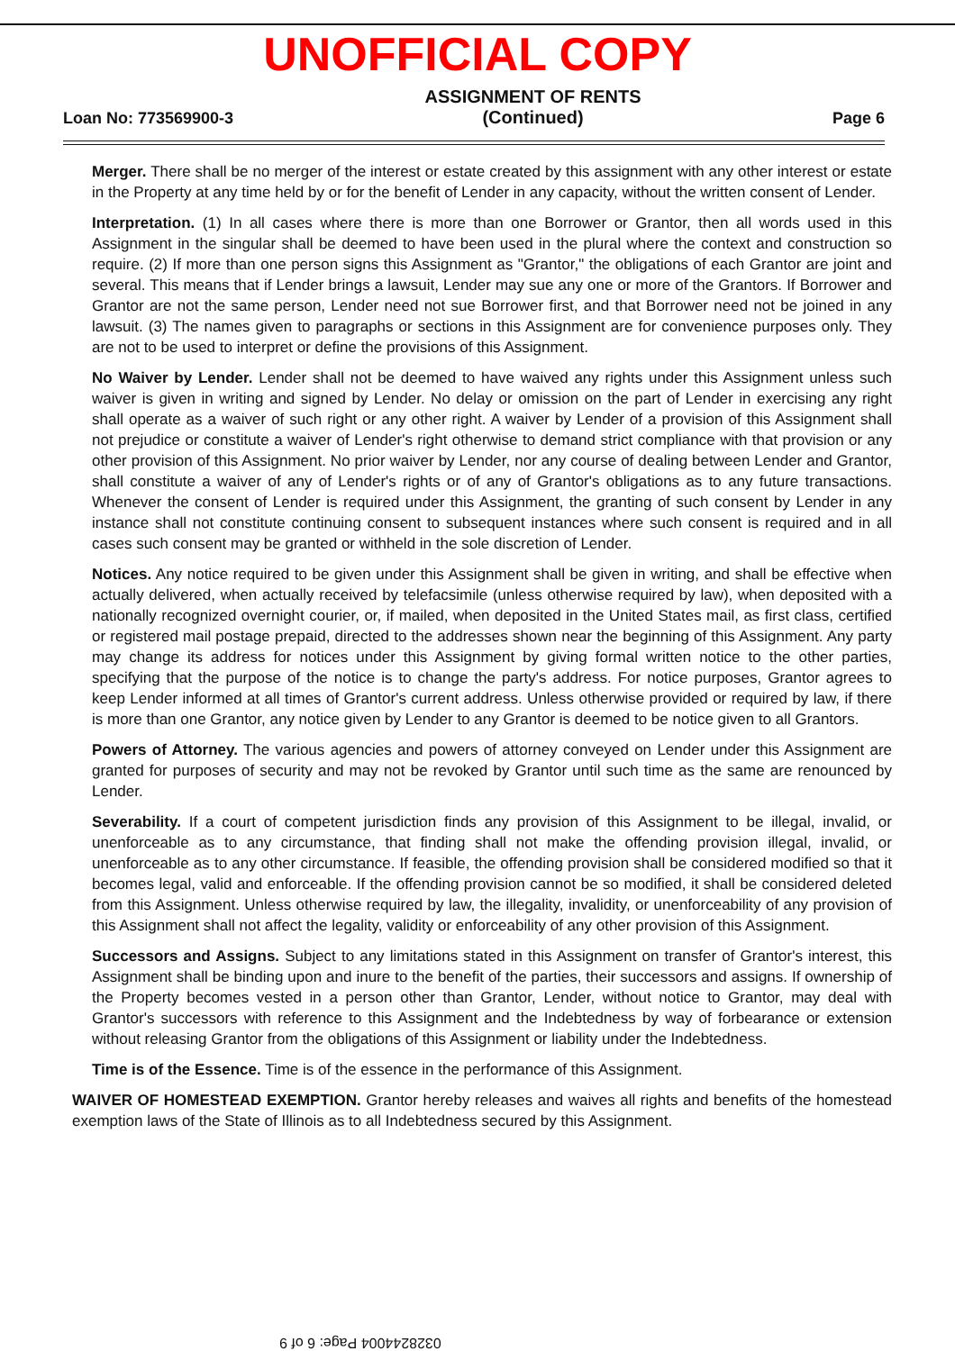UNOFFICIAL COPY
Loan No: 773569900-3
ASSIGNMENT OF RENTS
(Continued)
Page 6
Merger. There shall be no merger of the interest or estate created by this assignment with any other interest or estate in the Property at any time held by or for the benefit of Lender in any capacity, without the written consent of Lender.
Interpretation. (1) In all cases where there is more than one Borrower or Grantor, then all words used in this Assignment in the singular shall be deemed to have been used in the plural where the context and construction so require. (2) If more than one person signs this Assignment as "Grantor," the obligations of each Grantor are joint and several. This means that if Lender brings a lawsuit, Lender may sue any one or more of the Grantors. If Borrower and Grantor are not the same person, Lender need not sue Borrower first, and that Borrower need not be joined in any lawsuit. (3) The names given to paragraphs or sections in this Assignment are for convenience purposes only. They are not to be used to interpret or define the provisions of this Assignment.
No Waiver by Lender. Lender shall not be deemed to have waived any rights under this Assignment unless such waiver is given in writing and signed by Lender. No delay or omission on the part of Lender in exercising any right shall operate as a waiver of such right or any other right. A waiver by Lender of a provision of this Assignment shall not prejudice or constitute a waiver of Lender's right otherwise to demand strict compliance with that provision or any other provision of this Assignment. No prior waiver by Lender, nor any course of dealing between Lender and Grantor, shall constitute a waiver of any of Lender's rights or of any of Grantor's obligations as to any future transactions. Whenever the consent of Lender is required under this Assignment, the granting of such consent by Lender in any instance shall not constitute continuing consent to subsequent instances where such consent is required and in all cases such consent may be granted or withheld in the sole discretion of Lender.
Notices. Any notice required to be given under this Assignment shall be given in writing, and shall be effective when actually delivered, when actually received by telefacsimile (unless otherwise required by law), when deposited with a nationally recognized overnight courier, or, if mailed, when deposited in the United States mail, as first class, certified or registered mail postage prepaid, directed to the addresses shown near the beginning of this Assignment. Any party may change its address for notices under this Assignment by giving formal written notice to the other parties, specifying that the purpose of the notice is to change the party's address. For notice purposes, Grantor agrees to keep Lender informed at all times of Grantor's current address. Unless otherwise provided or required by law, if there is more than one Grantor, any notice given by Lender to any Grantor is deemed to be notice given to all Grantors.
Powers of Attorney. The various agencies and powers of attorney conveyed on Lender under this Assignment are granted for purposes of security and may not be revoked by Grantor until such time as the same are renounced by Lender.
Severability. If a court of competent jurisdiction finds any provision of this Assignment to be illegal, invalid, or unenforceable as to any circumstance, that finding shall not make the offending provision illegal, invalid, or unenforceable as to any other circumstance. If feasible, the offending provision shall be considered modified so that it becomes legal, valid and enforceable. If the offending provision cannot be so modified, it shall be considered deleted from this Assignment. Unless otherwise required by law, the illegality, invalidity, or unenforceability of any provision of this Assignment shall not affect the legality, validity or enforceability of any other provision of this Assignment.
Successors and Assigns. Subject to any limitations stated in this Assignment on transfer of Grantor's interest, this Assignment shall be binding upon and inure to the benefit of the parties, their successors and assigns. If ownership of the Property becomes vested in a person other than Grantor, Lender, without notice to Grantor, may deal with Grantor's successors with reference to this Assignment and the Indebtedness by way of forbearance or extension without releasing Grantor from the obligations of this Assignment or liability under the Indebtedness.
Time is of the Essence. Time is of the essence in the performance of this Assignment.
WAIVER OF HOMESTEAD EXEMPTION. Grantor hereby releases and waives all rights and benefits of the homestead exemption laws of the State of Illinois as to all Indebtedness secured by this Assignment.
0328244004 Page: 6 of 9